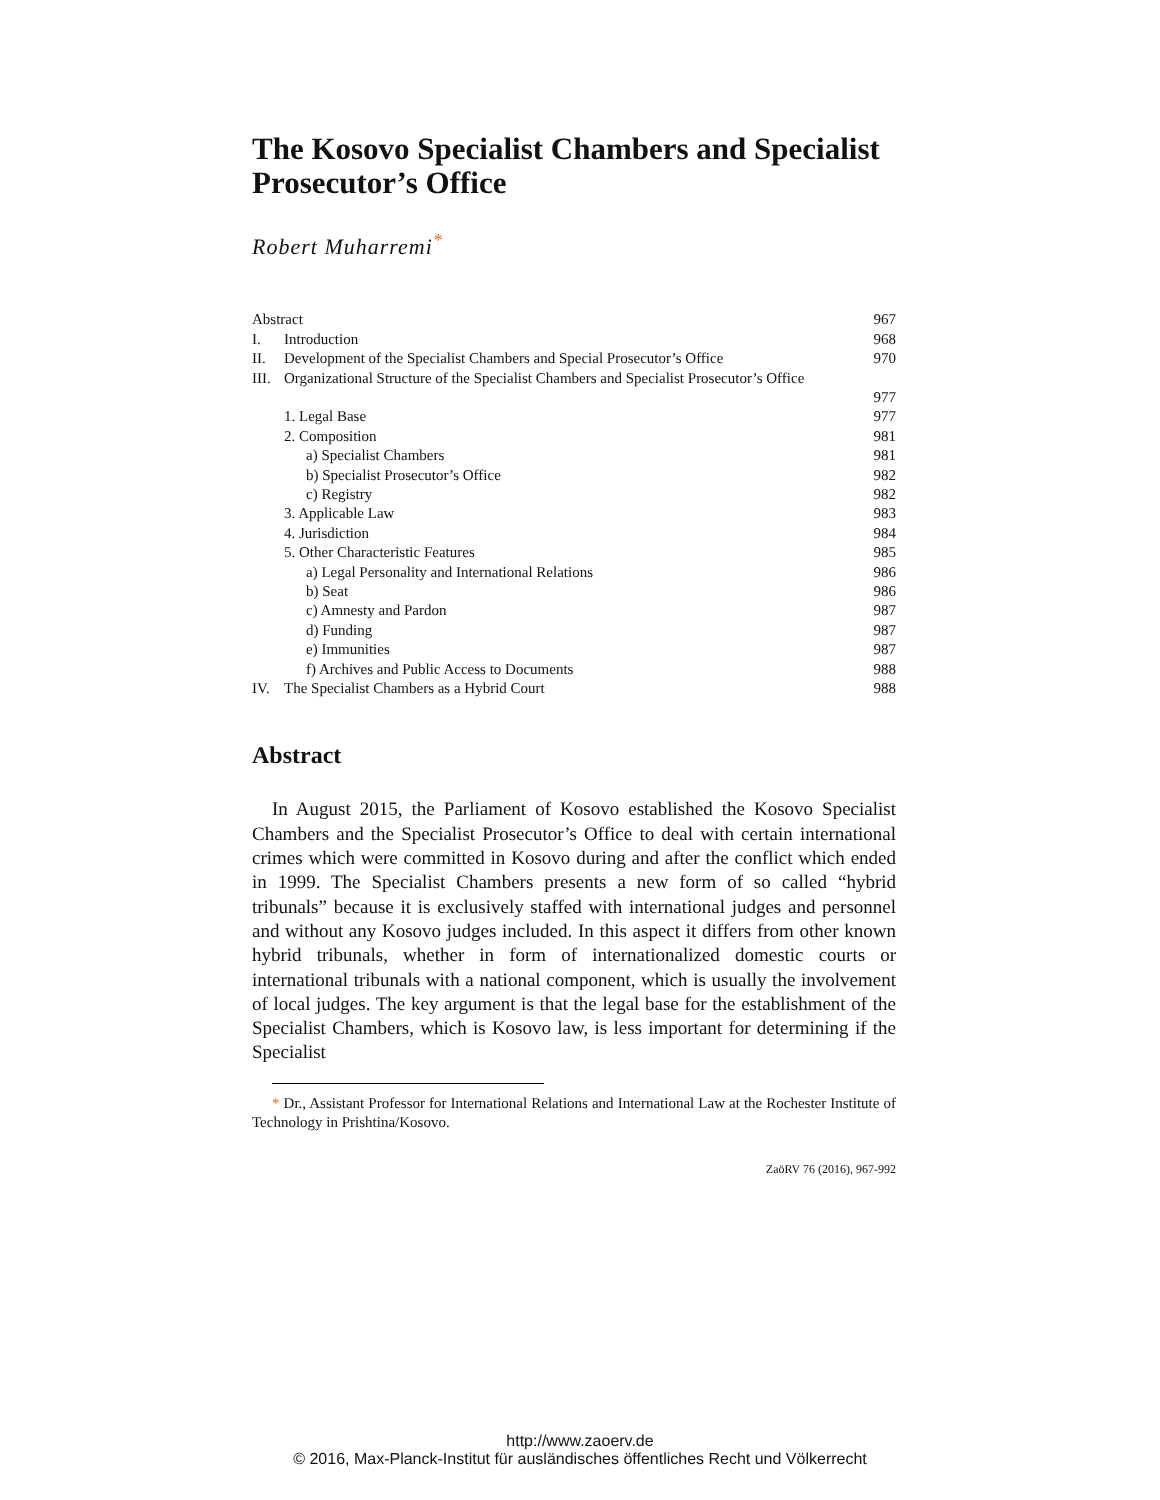The Kosovo Specialist Chambers and Specialist Prosecutor’s Office
Robert Muharremi<sup>*</sup>
| Abstract | | 967 |
| I. | Introduction | 968 |
| II. | Development of the Specialist Chambers and Special Prosecutor’s Office | 970 |
| III. | Organizational Structure of the Specialist Chambers and Specialist Prosecutor’s Office | 977 |
| | 1. Legal Base | 977 |
| | 2. Composition | 981 |
| | a) Specialist Chambers | 981 |
| | b) Specialist Prosecutor’s Office | 982 |
| | c) Registry | 982 |
| | 3. Applicable Law | 983 |
| | 4. Jurisdiction | 984 |
| | 5. Other Characteristic Features | 985 |
| | a) Legal Personality and International Relations | 986 |
| | b) Seat | 986 |
| | c) Amnesty and Pardon | 987 |
| | d) Funding | 987 |
| | e) Immunities | 987 |
| | f) Archives and Public Access to Documents | 988 |
| IV. | The Specialist Chambers as a Hybrid Court | 988 |
Abstract
In August 2015, the Parliament of Kosovo established the Kosovo Specialist Chambers and the Specialist Prosecutor’s Office to deal with certain international crimes which were committed in Kosovo during and after the conflict which ended in 1999. The Specialist Chambers presents a new form of so called “hybrid tribunals” because it is exclusively staffed with international judges and personnel and without any Kosovo judges included. In this aspect it differs from other known hybrid tribunals, whether in form of internationalized domestic courts or international tribunals with a national component, which is usually the involvement of local judges. The key argument is that the legal base for the establishment of the Specialist Chambers, which is Kosovo law, is less important for determining if the Specialist
* Dr., Assistant Professor for International Relations and International Law at the Rochester Institute of Technology in Prishtina/Kosovo.
ZaöRV 76 (2016), 967-992
http://www.zaoerv.de
© 2016, Max-Planck-Institut für ausländisches öffentliches Recht und Völkerrecht